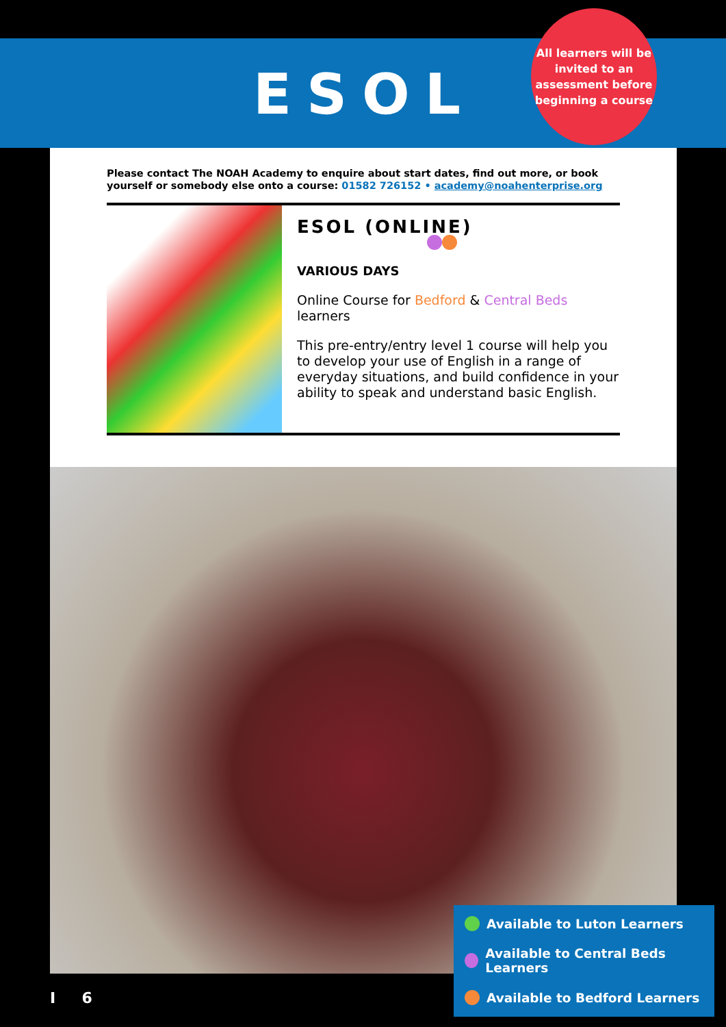ESOL
All learners will be invited to an assessment before beginning a course
Please contact The NOAH Academy to enquire about start dates, find out more, or book yourself or somebody else onto a course: 01582 726152 • academy@noahenterprise.org
ESOL (ONLINE)
VARIOUS DAYS
Online Course for Bedford & Central Beds learners
This pre-entry/entry level 1 course will help you to develop your use of English in a range of everyday situations, and build confidence in your ability to speak and understand basic English.
Available to Luton Learners
Available to Central Beds Learners
Available to Bedford Learners
I 6